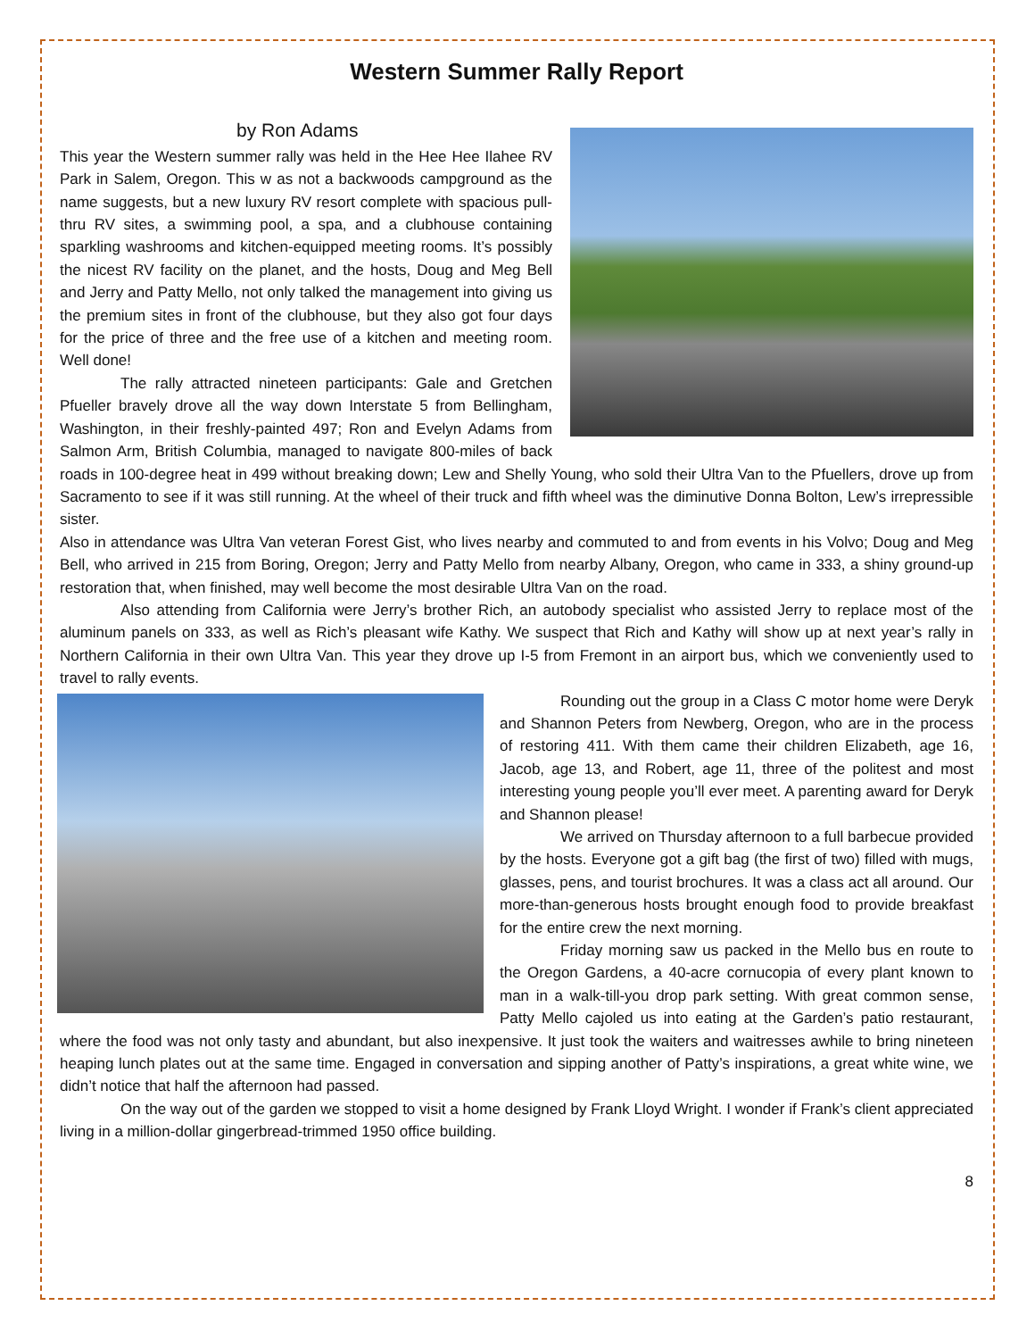Western Summer Rally Report
by Ron Adams
This year the Western summer rally was held in the Hee Hee Ilahee RV Park in Salem, Oregon. This w as not a backwoods campground as the name suggests, but a new luxury RV resort complete with spacious pull-thru RV sites, a swimming pool, a spa, and a clubhouse containing sparkling washrooms and kitchen-equipped meeting rooms. It’s possibly the nicest RV facility on the planet, and the hosts, Doug and Meg Bell and Jerry and Patty Mello, not only talked the management into giving us the premium sites in front of the clubhouse, but they also got four days for the price of three and the free use of a kitchen and meeting room. Well done!
The rally attracted nineteen participants: Gale and Gretchen Pfueller bravely drove all the way down Interstate 5 from Bellingham, Washington, in their freshly-painted 497; Ron and Evelyn Adams from Salmon Arm, British Columbia, managed to navigate 800-miles of back roads in 100-degree heat in 499 without breaking down; Lew and Shelly Young, who sold their Ultra Van to the Pfuellers, drove up from Sacramento to see if it was still running. At the wheel of their truck and fifth wheel was the diminutive Donna Bolton, Lew’s irrepressible sister.
Also in attendance was Ultra Van veteran Forest Gist, who lives nearby and commuted to and from events in his Volvo; Doug and Meg Bell, who arrived in 215 from Boring, Oregon; Jerry and Patty Mello from nearby Albany, Oregon, who came in 333, a shiny ground-up restoration that, when finished, may well become the most desirable Ultra Van on the road.
Also attending from California were Jerry’s brother Rich, an autobody specialist who assisted Jerry to replace most of the aluminum panels on 333, as well as Rich’s pleasant wife Kathy. We suspect that Rich and Kathy will show up at next year’s rally in Northern California in their own Ultra Van. This year they drove up I-5 from Fremont in an airport bus, which we conveniently used to travel to rally events.
Rounding out the group in a Class C motor home were Deryk and Shannon Peters from Newberg, Oregon, who are in the process of restoring 411. With them came their children Elizabeth, age 16, Jacob, age 13, and Robert, age 11, three of the politest and most interesting young people you’ll ever meet. A parenting award for Deryk and Shannon please!
We arrived on Thursday afternoon to a full barbecue provided by the hosts. Everyone got a gift bag (the first of two) filled with mugs, glasses, pens, and tourist brochures. It was a class act all around. Our more-than-generous hosts brought enough food to provide breakfast for the entire crew the next morning.
Friday morning saw us packed in the Mello bus en route to the Oregon Gardens, a 40-acre cornucopia of every plant known to man in a walk-till-you drop park setting. With great common sense, Patty Mello cajoled us into eating at the Garden’s patio restaurant, where the food was not only tasty and abundant, but also inexpensive. It just took the waiters and waitresses awhile to bring nineteen heaping lunch plates out at the same time. Engaged in conversation and sipping another of Patty’s inspirations, a great white wine, we didn’t notice that half the afternoon had passed.
On the way out of the garden we stopped to visit a home designed by Frank Lloyd Wright. I wonder if Frank’s client appreciated living in a million-dollar gingerbread-trimmed 1950 office building.
8